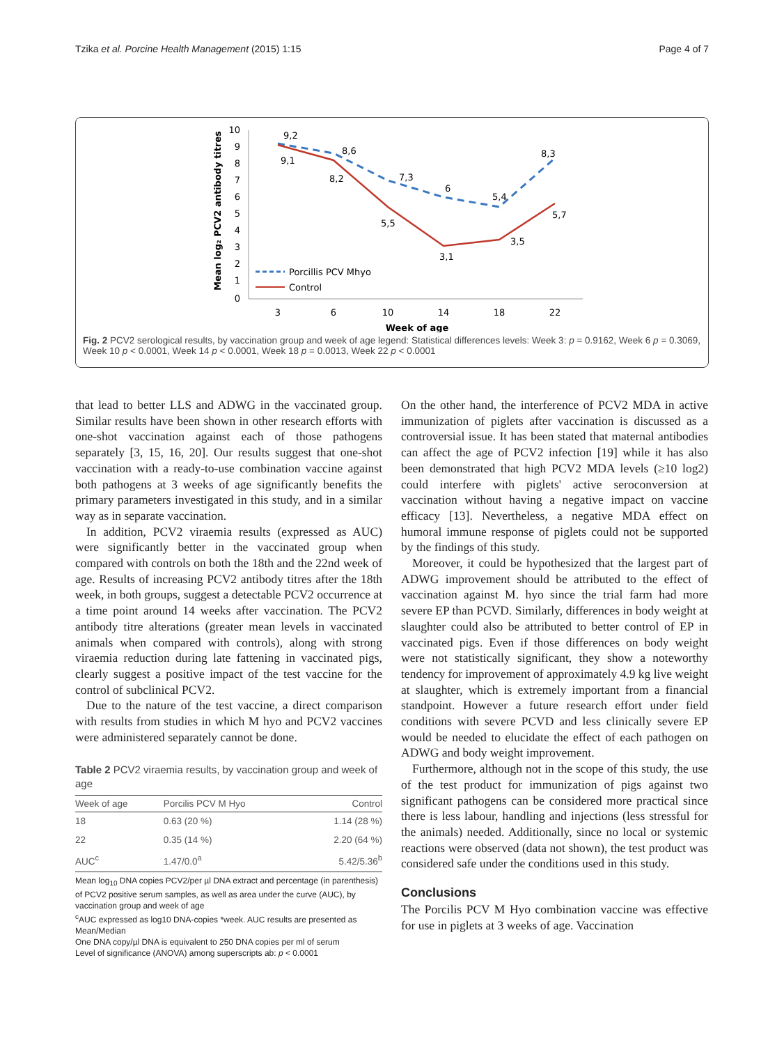Tzika et al. Porcine Health Management (2015) 1:15 Page 4 of 7
Mean log₂ PCV2 antibody titres
10
9
8
7
6
5
4
3
2
1
0
3
6
10
14
18
22
Week of age
9,2
9,1
8,6
8,2
7,3
5,5
6
3,1
5,4
3,5
8,3
5,7
Porcillis PCV Mhyo
Control
Fig. 2 PCV2 serological results, by vaccination group and week of age legend: Statistical differences levels: Week 3: p = 0.9162, Week 6 p = 0.3069, Week 10 p < 0.0001, Week 14 p < 0.0001, Week 18 p = 0.0013, Week 22 p < 0.0001
that lead to better LLS and ADWG in the vaccinated group. Similar results have been shown in other research efforts with one-shot vaccination against each of those pathogens separately [3, 15, 16, 20]. Our results suggest that one-shot vaccination with a ready-to-use combination vaccine against both pathogens at 3 weeks of age significantly benefits the primary parameters investigated in this study, and in a similar way as in separate vaccination.
In addition, PCV2 viraemia results (expressed as AUC) were significantly better in the vaccinated group when compared with controls on both the 18th and the 22nd week of age. Results of increasing PCV2 antibody titres after the 18th week, in both groups, suggest a detectable PCV2 occurrence at a time point around 14 weeks after vaccination. The PCV2 antibody titre alterations (greater mean levels in vaccinated animals when compared with controls), along with strong viraemia reduction during late fattening in vaccinated pigs, clearly suggest a positive impact of the test vaccine for the control of subclinical PCV2.
Due to the nature of the test vaccine, a direct comparison with results from studies in which M hyo and PCV2 vaccines were administered separately cannot be done.
Table 2 PCV2 viraemia results, by vaccination group and week of age
| Week of age | Porcilis PCV M Hyo | Control |
| --- | --- | --- |
| 18 | 0.63 (20 %) | 1.14 (28 %) |
| 22 | 0.35 (14 %) | 2.20 (64 %) |
| AUC<sup>c</sup> | 1.47/0.0<sup>a</sup> | 5.42/5.36<sup>b</sup> |
Mean log<sub>10</sub> DNA copies PCV2/per µl DNA extract and percentage (in parenthesis) of PCV2 positive serum samples, as well as area under the curve (AUC), by vaccination group and week of age
<sup>c</sup> AUC expressed as log10 DNA-copies *week. AUC results are presented as Mean/Median
One DNA copy/µl DNA is equivalent to 250 DNA copies per ml of serum
Level of significance (ANOVA) among superscripts ab: p < 0.0001
On the other hand, the interference of PCV2 MDA in active immunization of piglets after vaccination is discussed as a controversial issue. It has been stated that maternal antibodies can affect the age of PCV2 infection [19] while it has also been demonstrated that high PCV2 MDA levels (≥10 log2) could interfere with piglets' active seroconversion at vaccination without having a negative impact on vaccine efficacy [13]. Nevertheless, a negative MDA effect on humoral immune response of piglets could not be supported by the findings of this study.
Moreover, it could be hypothesized that the largest part of ADWG improvement should be attributed to the effect of vaccination against M. hyo since the trial farm had more severe EP than PCVD. Similarly, differences in body weight at slaughter could also be attributed to better control of EP in vaccinated pigs. Even if those differences on body weight were not statistically significant, they show a noteworthy tendency for improvement of approximately 4.9 kg live weight at slaughter, which is extremely important from a financial standpoint. However a future research effort under field conditions with severe PCVD and less clinically severe EP would be needed to elucidate the effect of each pathogen on ADWG and body weight improvement.
Furthermore, although not in the scope of this study, the use of the test product for immunization of pigs against two significant pathogens can be considered more practical since there is less labour, handling and injections (less stressful for the animals) needed. Additionally, since no local or systemic reactions were observed (data not shown), the test product was considered safe under the conditions used in this study.
Conclusions
The Porcilis PCV M Hyo combination vaccine was effective for use in piglets at 3 weeks of age. Vaccination